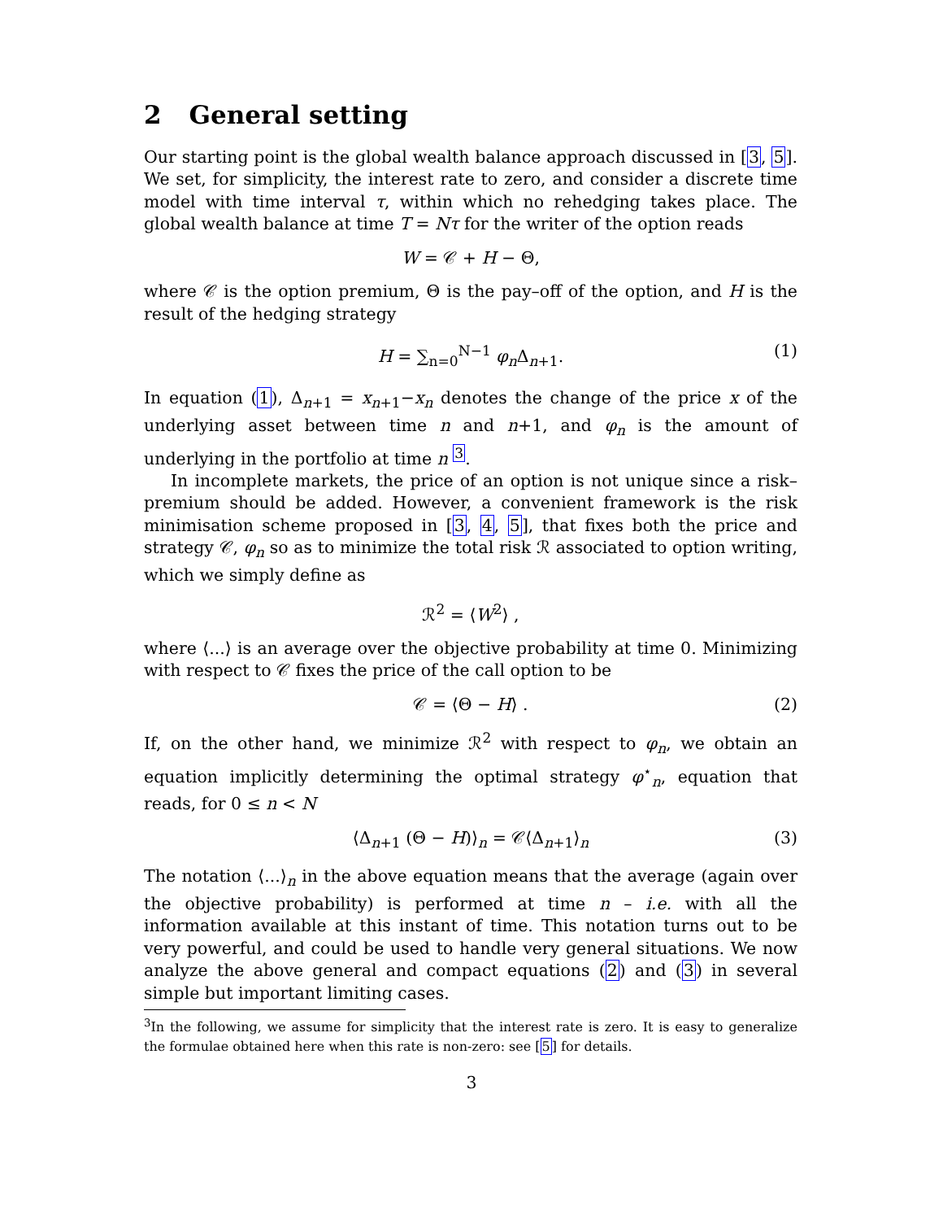2 General setting
Our starting point is the global wealth balance approach discussed in [3, 5]. We set, for simplicity, the interest rate to zero, and consider a discrete time model with time interval τ, within which no rehedging takes place. The global wealth balance at time T = Nτ for the writer of the option reads
W = 𝒞 + H − Θ,
where 𝒞 is the option premium, Θ is the pay–off of the option, and H is the result of the hedging strategy
H = ∑<sub>n=0</sub><sup>N−1</sup> φ<sub>n</sub> Δ<sub>n+1</sub>. (1)
In equation (1), Δ<sub>n+1</sub> = x<sub>n+1</sub>−x<sub>n</sub> denotes the change of the price x of the underlying asset between time n and n+1, and φ<sub>n</sub> is the amount of underlying in the portfolio at time n <sup>3</sup>.
In incomplete markets, the price of an option is not unique since a risk–premium should be added. However, a convenient framework is the risk minimisation scheme proposed in [3, 4, 5], that fixes both the price and strategy 𝒞, φ<sub>n</sub> so as to minimize the total risk ℛ associated to option writing, which we simply define as
ℛ<sup>2</sup> = ⟨W<sup>2</sup>⟩ ,
where ⟨...⟩ is an average over the objective probability at time 0. Minimizing with respect to 𝒞 fixes the price of the call option to be
𝒞 = ⟨Θ − H⟩ . (2)
If, on the other hand, we minimize ℛ<sup>2</sup> with respect to φ<sub>n</sub>, we obtain an equation implicitly determining the optimal strategy φ<sup>⋆</sup><sub>n</sub>, equation that reads, for 0 ≤ n < N
⟨Δ<sub>n+1</sub> (Θ − H)⟩<sub>n</sub> = 𝒞⟨Δ<sub>n+1</sub>⟩<sub>n</sub> (3)
The notation ⟨...⟩<sub>n</sub> in the above equation means that the average (again over the objective probability) is performed at time n – i.e. with all the information available at this instant of time. This notation turns out to be very powerful, and could be used to handle very general situations. We now analyze the above general and compact equations (2) and (3) in several simple but important limiting cases.
<sup>3</sup> In the following, we assume for simplicity that the interest rate is zero. It is easy to generalize the formulae obtained here when this rate is non-zero: see [5] for details.
3